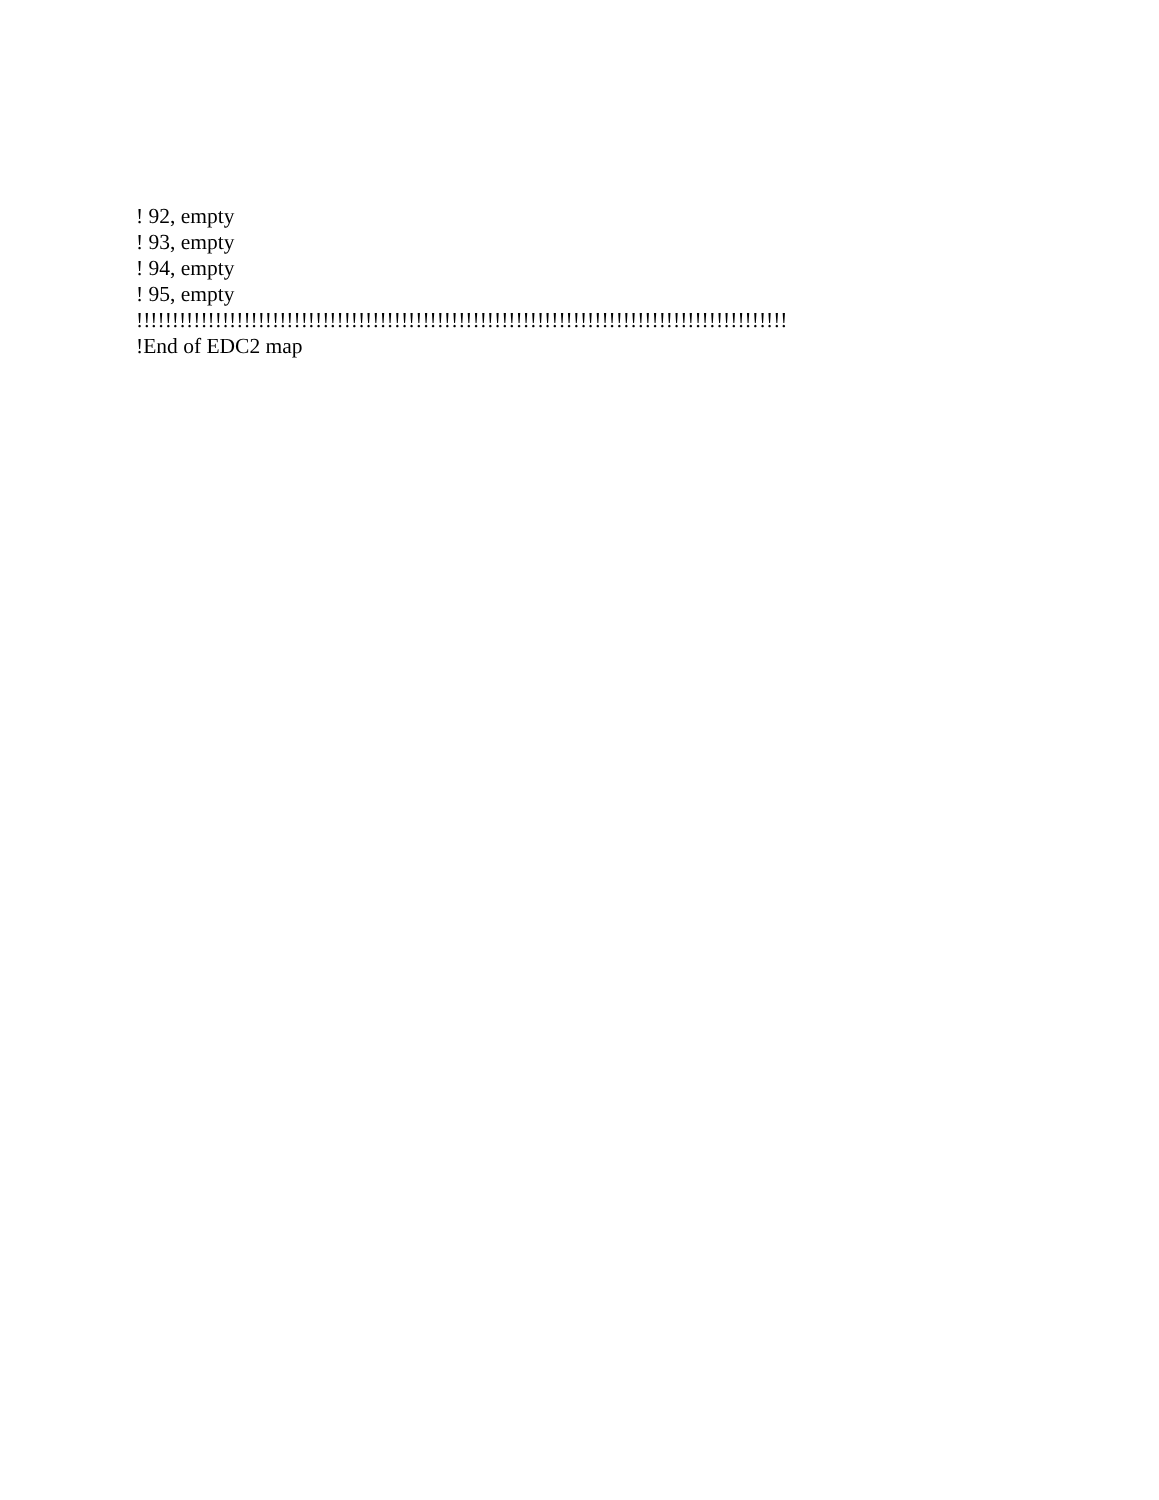! 92, empty
! 93, empty
! 94, empty
! 95, empty
!!!!!!!!!!!!!!!!!!!!!!!!!!!!!!!!!!!!!!!!!!!!!!!!!!!!!!!!!!!!!!!!!!!!!!!!!!!!!!!!!!!!!!!!!!!
!End of EDC2 map